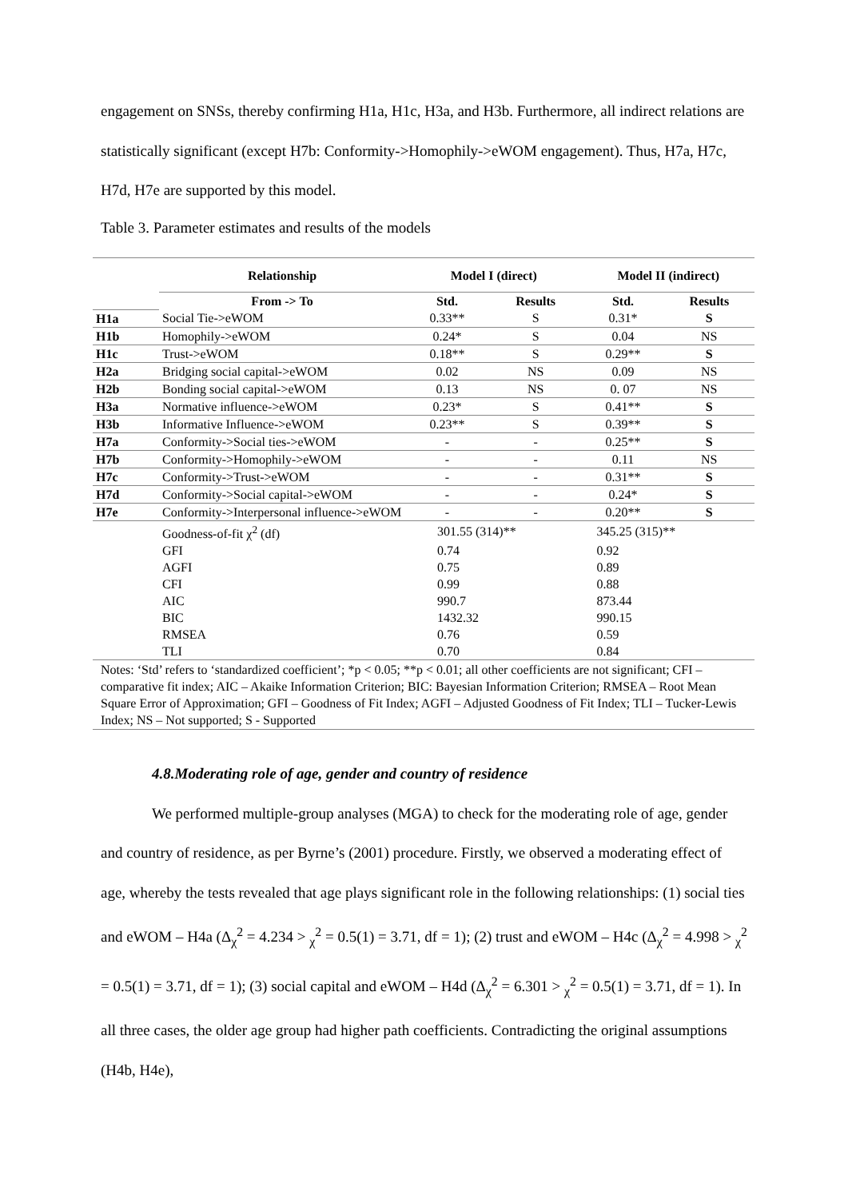engagement on SNSs, thereby confirming H1a, H1c, H3a, and H3b. Furthermore, all indirect relations are statistically significant (except H7b: Conformity->Homophily->eWOM engagement). Thus, H7a, H7c, H7d, H7e are supported by this model.
Table 3. Parameter estimates and results of the models
| | Relationship | Model I (direct) | | Model II (indirect) | |
| --- | --- | --- | --- | --- | --- |
| | From -> To | Std. | Results | Std. | Results |
| H1a | Social Tie->eWOM | 0.33** | S | 0.31* | S |
| H1b | Homophily->eWOM | 0.24* | S | 0.04 | NS |
| H1c | Trust->eWOM | 0.18** | S | 0.29** | S |
| H2a | Bridging social capital->eWOM | 0.02 | NS | 0.09 | NS |
| H2b | Bonding social capital->eWOM | 0.13 | NS | 0. 07 | NS |
| H3a | Normative influence->eWOM | 0.23* | S | 0.41** | S |
| H3b | Informative Influence->eWOM | 0.23** | S | 0.39** | S |
| H7a | Conformity->Social ties->eWOM | - | - | 0.25** | S |
| H7b | Conformity->Homophily->eWOM | - | - | 0.11 | NS |
| H7c | Conformity->Trust->eWOM | - | - | 0.31** | S |
| H7d | Conformity->Social capital->eWOM | - | - | 0.24* | S |
| H7e | Conformity->Interpersonal influence->eWOM | - | - | 0.20** | S |
| | Goodness-of-fit χ<sup>2</sup> (df) | 301.55 (314)** | | 345.25 (315)** | |
| | GFI | 0.74 | | 0.92 | |
| | AGFI | 0.75 | | 0.89 | |
| | CFI | 0.99 | | 0.88 | |
| | AIC | 990.7 | | 873.44 | |
| | BIC | 1432.32 | | 990.15 | |
| | RMSEA | 0.76 | | 0.59 | |
| | TLI | 0.70 | | 0.84 | |
| Notes: ‘Std’ refers to ‘standardized coefficient’; *p < 0.05; **p < 0.01; all other coefficients are not significant; CFI – comparative fit index; AIC – Akaike Information Criterion; BIC: Bayesian Information Criterion; RMSEA – Root Mean Square Error of Approximation; GFI – Goodness of Fit Index; AGFI – Adjusted Goodness of Fit Index; TLI – Tucker-Lewis Index; NS – Not supported; S - Supported | | | | | |
4.8.Moderating role of age, gender and country of residence
We performed multiple-group analyses (MGA) to check for the moderating role of age, gender and country of residence, as per Byrne’s (2001) procedure. Firstly, we observed a moderating effect of age, whereby the tests revealed that age plays significant role in the following relationships: (1) social ties and eWOM – H4a (Δ<sub>χ</sub><sup>2</sup> = 4.234 > <sub>χ</sub><sup>2</sup> = 0.5(1) = 3.71, df = 1); (2) trust and eWOM – H4c (Δ<sub>χ</sub><sup>2</sup> = 4.998 > <sub>χ</sub><sup>2</sup> = 0.5(1) = 3.71, df = 1); (3) social capital and eWOM – H4d (Δ<sub>χ</sub><sup>2</sup> = 6.301 > <sub>χ</sub><sup>2</sup> = 0.5(1) = 3.71, df = 1). In all three cases, the older age group had higher path coefficients. Contradicting the original assumptions (H4b, H4e),